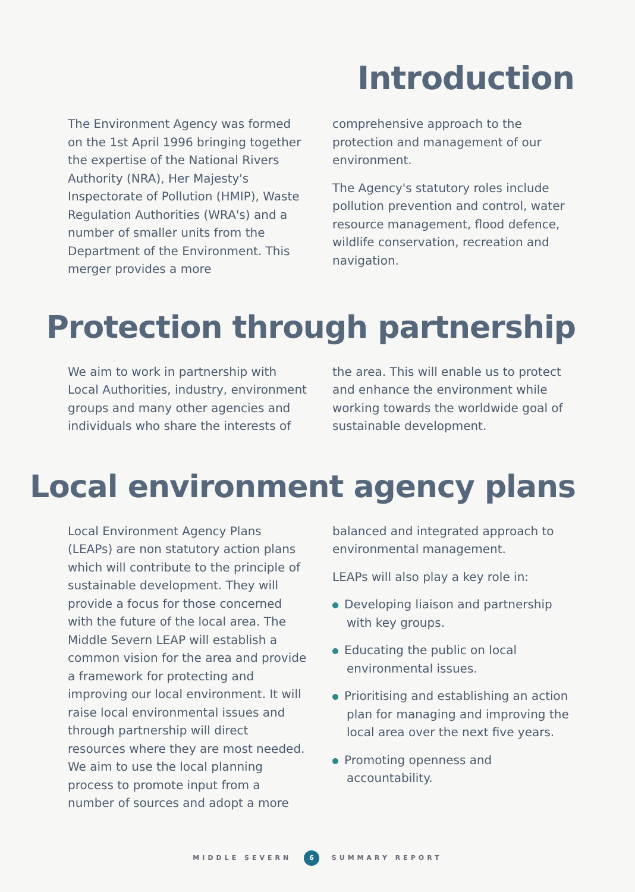Introduction
The Environment Agency was formed on the 1st April 1996 bringing together the expertise of the National Rivers Authority (NRA), Her Majesty's Inspectorate of Pollution (HMIP), Waste Regulation Authorities (WRA's) and a number of smaller units from the Department of the Environment. This merger provides a more
comprehensive approach to the protection and management of our environment.
The Agency's statutory roles include pollution prevention and control, water resource management, flood defence, wildlife conservation, recreation and navigation.
Protection through partnership
We aim to work in partnership with Local Authorities, industry, environment groups and many other agencies and individuals who share the interests of
the area. This will enable us to protect and enhance the environment while working towards the worldwide goal of sustainable development.
Local environment agency plans
Local Environment Agency Plans (LEAPs) are non statutory action plans which will contribute to the principle of sustainable development. They will provide a focus for those concerned with the future of the local area. The Middle Severn LEAP will establish a common vision for the area and provide a framework for protecting and improving our local environment. It will raise local environmental issues and through partnership will direct resources where they are most needed. We aim to use the local planning process to promote input from a number of sources and adopt a more
balanced and integrated approach to environmental management.
LEAPs will also play a key role in:
Developing liaison and partnership with key groups.
Educating the public on local environmental issues.
Prioritising and establishing an action plan for managing and improving the local area over the next five years.
Promoting openness and accountability.
MIDDLE SEVERN 6 SUMMARY REPORT